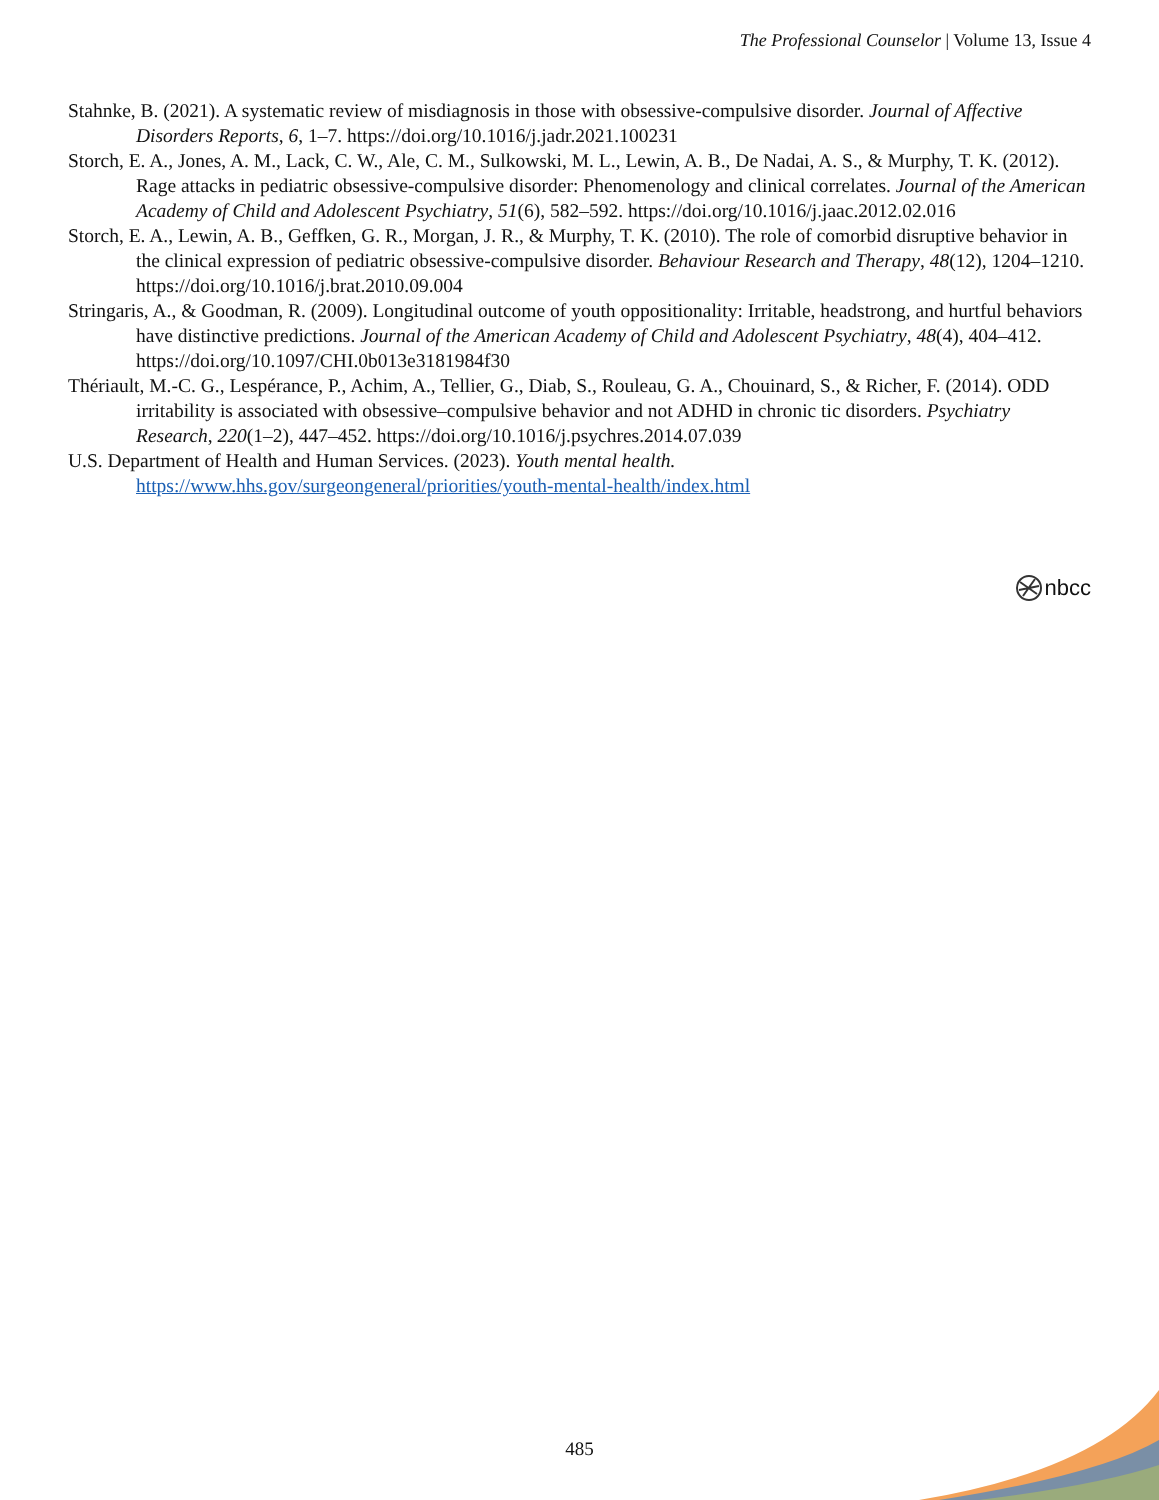The Professional Counselor | Volume 13, Issue 4
Stahnke, B. (2021). A systematic review of misdiagnosis in those with obsessive-compulsive disorder. Journal of Affective Disorders Reports, 6, 1–7. https://doi.org/10.1016/j.jadr.2021.100231
Storch, E. A., Jones, A. M., Lack, C. W., Ale, C. M., Sulkowski, M. L., Lewin, A. B., De Nadai, A. S., & Murphy, T. K. (2012). Rage attacks in pediatric obsessive-compulsive disorder: Phenomenology and clinical correlates. Journal of the American Academy of Child and Adolescent Psychiatry, 51(6), 582–592. https://doi.org/10.1016/j.jaac.2012.02.016
Storch, E. A., Lewin, A. B., Geffken, G. R., Morgan, J. R., & Murphy, T. K. (2010). The role of comorbid disruptive behavior in the clinical expression of pediatric obsessive-compulsive disorder. Behaviour Research and Therapy, 48(12), 1204–1210. https://doi.org/10.1016/j.brat.2010.09.004
Stringaris, A., & Goodman, R. (2009). Longitudinal outcome of youth oppositionality: Irritable, headstrong, and hurtful behaviors have distinctive predictions. Journal of the American Academy of Child and Adolescent Psychiatry, 48(4), 404–412. https://doi.org/10.1097/CHI.0b013e3181984f30
Thériault, M.-C. G., Lespérance, P., Achim, A., Tellier, G., Diab, S., Rouleau, G. A., Chouinard, S., & Richer, F. (2014). ODD irritability is associated with obsessive–compulsive behavior and not ADHD in chronic tic disorders. Psychiatry Research, 220(1–2), 447–452. https://doi.org/10.1016/j.psychres.2014.07.039
U.S. Department of Health and Human Services. (2023). Youth mental health. https://www.hhs.gov/surgeongeneral/priorities/youth-mental-health/index.html
nbcc
485